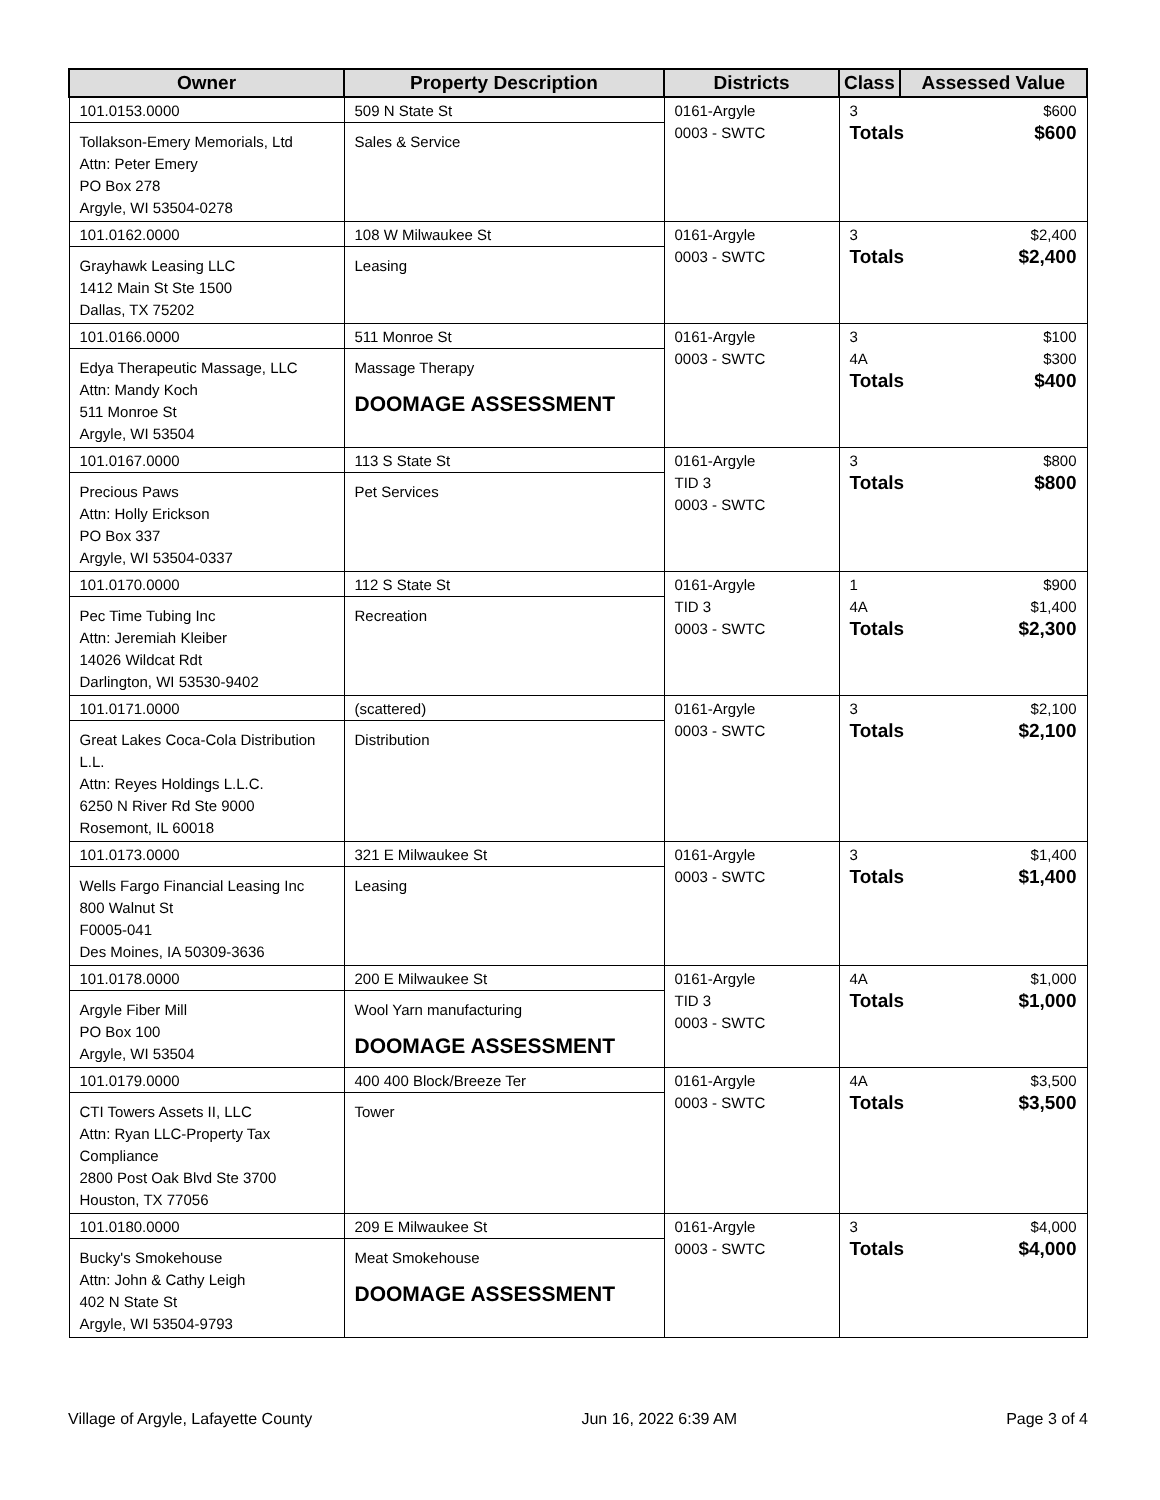| Owner | Property Description | Districts | Class | Assessed Value |
| --- | --- | --- | --- | --- |
| 101.0153.0000 Tollakson-Emery Memorials, Ltd Attn: Peter Emery PO Box 278 Argyle, WI 53504-0278 | 509 N State St Sales & Service | 0161-Argyle 0003 - SWTC | 3 $600 Totals $600 | |
| 101.0162.0000 Grayhawk Leasing LLC 1412 Main St Ste 1500 Dallas, TX 75202 | 108 W Milwaukee St Leasing | 0161-Argyle 0003 - SWTC | 3 $2,400 Totals $2,400 | |
| 101.0166.0000 Edya Therapeutic Massage, LLC Attn: Mandy Koch 511 Monroe St Argyle, WI 53504 | 511 Monroe St Massage Therapy DOOMAGE ASSESSMENT | 0161-Argyle 0003 - SWTC | 3 $100 4A $300 Totals $400 | |
| 101.0167.0000 Precious Paws Attn: Holly Erickson PO Box 337 Argyle, WI 53504-0337 | 113 S State St Pet Services | 0161-Argyle TID 3 0003 - SWTC | 3 $800 Totals $800 | |
| 101.0170.0000 Pec Time Tubing Inc Attn: Jeremiah Kleiber 14026 Wildcat Rdt Darlington, WI 53530-9402 | 112 S State St Recreation | 0161-Argyle TID 3 0003 - SWTC | 1 $900 4A $1,400 Totals $2,300 | |
| 101.0171.0000 Great Lakes Coca-Cola Distribution L.L. Attn: Reyes Holdings L.L.C. 6250 N River Rd Ste 9000 Rosemont, IL 60018 | (scattered) Distribution | 0161-Argyle 0003 - SWTC | 3 $2,100 Totals $2,100 | |
| 101.0173.0000 Wells Fargo Financial Leasing Inc 800 Walnut St F0005-041 Des Moines, IA 50309-3636 | 321 E Milwaukee St Leasing | 0161-Argyle 0003 - SWTC | 3 $1,400 Totals $1,400 | |
| 101.0178.0000 Argyle Fiber Mill PO Box 100 Argyle, WI 53504 | 200 E Milwaukee St Wool Yarn manufacturing DOOMAGE ASSESSMENT | 0161-Argyle TID 3 0003 - SWTC | 4A $1,000 Totals $1,000 | |
| 101.0179.0000 CTI Towers Assets II, LLC Attn: Ryan LLC-Property Tax Compliance 2800 Post Oak Blvd Ste 3700 Houston, TX 77056 | 400 400 Block/Breeze Ter Tower | 0161-Argyle 0003 - SWTC | 4A $3,500 Totals $3,500 | |
| 101.0180.0000 Bucky's Smokehouse Attn: John & Cathy Leigh 402 N State St Argyle, WI 53504-9793 | 209 E Milwaukee St Meat Smokehouse DOOMAGE ASSESSMENT | 0161-Argyle 0003 - SWTC | 3 $4,000 Totals $4,000 | |
Village of Argyle, Lafayette County Jun 16, 2022 6:39 AM Page 3 of 4